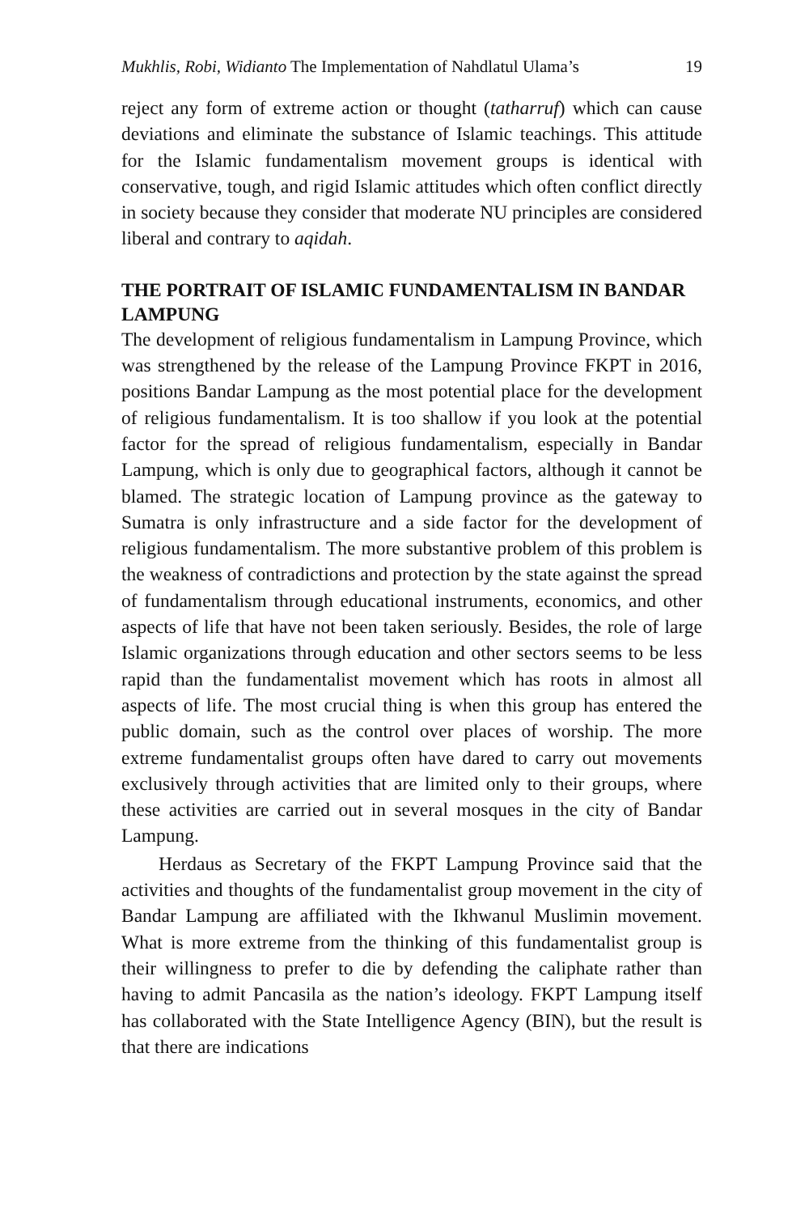Mukhlis, Robi, Widianto The Implementation of Nahdlatul Ulama’s 19
reject any form of extreme action or thought (tatharruf) which can cause deviations and eliminate the substance of Islamic teachings. This attitude for the Islamic fundamentalism movement groups is identical with conservative, tough, and rigid Islamic attitudes which often conflict directly in society because they consider that moderate NU principles are considered liberal and contrary to aqidah.
THE PORTRAIT OF ISLAMIC FUNDAMENTALISM IN BANDAR LAMPUNG
The development of religious fundamentalism in Lampung Province, which was strengthened by the release of the Lampung Province FKPT in 2016, positions Bandar Lampung as the most potential place for the development of religious fundamentalism. It is too shallow if you look at the potential factor for the spread of religious fundamentalism, especially in Bandar Lampung, which is only due to geographical factors, although it cannot be blamed. The strategic location of Lampung province as the gateway to Sumatra is only infrastructure and a side factor for the development of religious fundamentalism. The more substantive problem of this problem is the weakness of contradictions and protection by the state against the spread of fundamentalism through educational instruments, economics, and other aspects of life that have not been taken seriously. Besides, the role of large Islamic organizations through education and other sectors seems to be less rapid than the fundamentalist movement which has roots in almost all aspects of life. The most crucial thing is when this group has entered the public domain, such as the control over places of worship. The more extreme fundamentalist groups often have dared to carry out movements exclusively through activities that are limited only to their groups, where these activities are carried out in several mosques in the city of Bandar Lampung.
Herdaus as Secretary of the FKPT Lampung Province said that the activities and thoughts of the fundamentalist group movement in the city of Bandar Lampung are affiliated with the Ikhwanul Muslimin movement. What is more extreme from the thinking of this fundamentalist group is their willingness to prefer to die by defending the caliphate rather than having to admit Pancasila as the nation’s ideology. FKPT Lampung itself has collaborated with the State Intelligence Agency (BIN), but the result is that there are indications